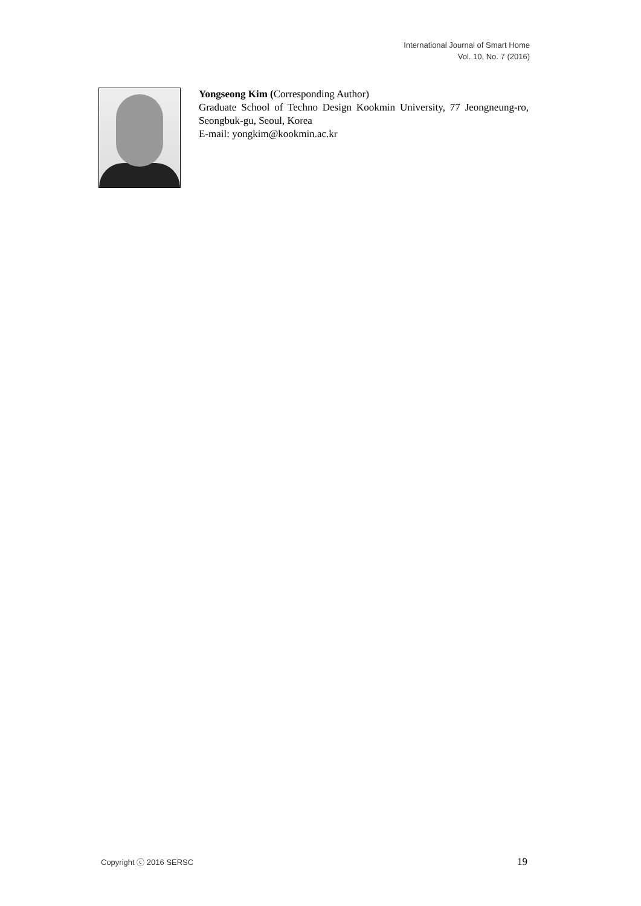International Journal of Smart Home
Vol. 10, No. 7 (2016)
Yongseong Kim (Corresponding Author)
Graduate School of Techno Design Kookmin University, 77 Jeongneung-ro, Seongbuk-gu, Seoul, Korea
E-mail: yongkim@kookmin.ac.kr
Copyright ⓒ 2016 SERSC 19